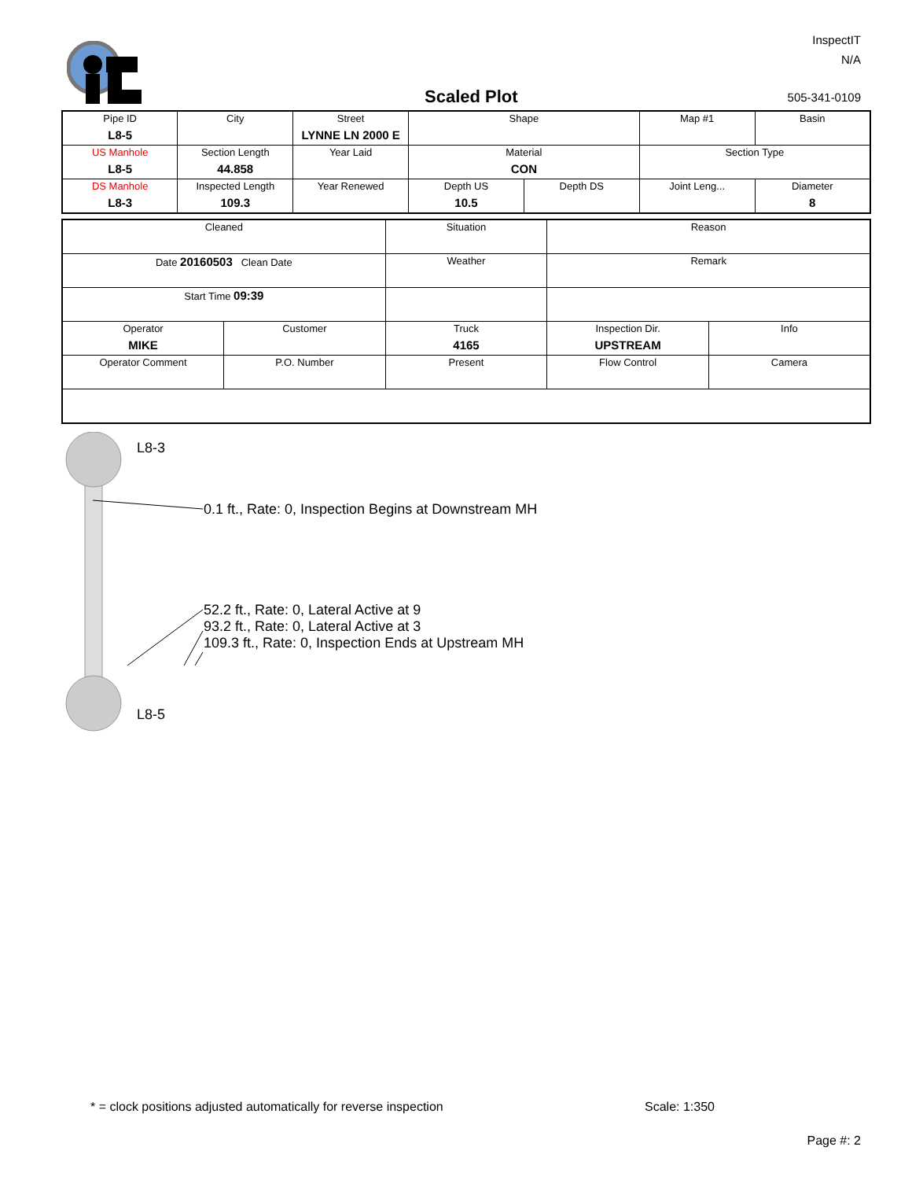InspectIT
N/A
Scaled Plot 505-341-0109
| Pipe ID L8-5 | City | Street LYNNE LN 2000 E | Shape | | Map #1 | Basin |
| US Manhole L8-5 | Section Length 44.858 | Year Laid | Material CON | | Section Type | |
| DS Manhole L8-3 | Inspected Length 109.3 | Year Renewed | Depth US 10.5 | Depth DS | Joint Leng... | Diameter 8 |
| Cleaned | | Situation | Reason | |
| Date 20160503 Clean Date | | Weather | Remark | |
| Start Time 09:39 | | | | |
| Operator MIKE | Customer | Truck 4165 | Inspection Dir. UPSTREAM | Info |
| Operator Comment | P.O. Number | Present | Flow Control | Camera |
L8-3
0.1 ft., Rate: 0, Inspection Begins at Downstream MH
52.2 ft., Rate: 0, Lateral Active at 9
93.2 ft., Rate: 0, Lateral Active at 3
109.3 ft., Rate: 0, Inspection Ends at Upstream MH
L8-5
* = clock positions adjusted automatically for reverse inspection
Scale: 1:350
Page #: 2